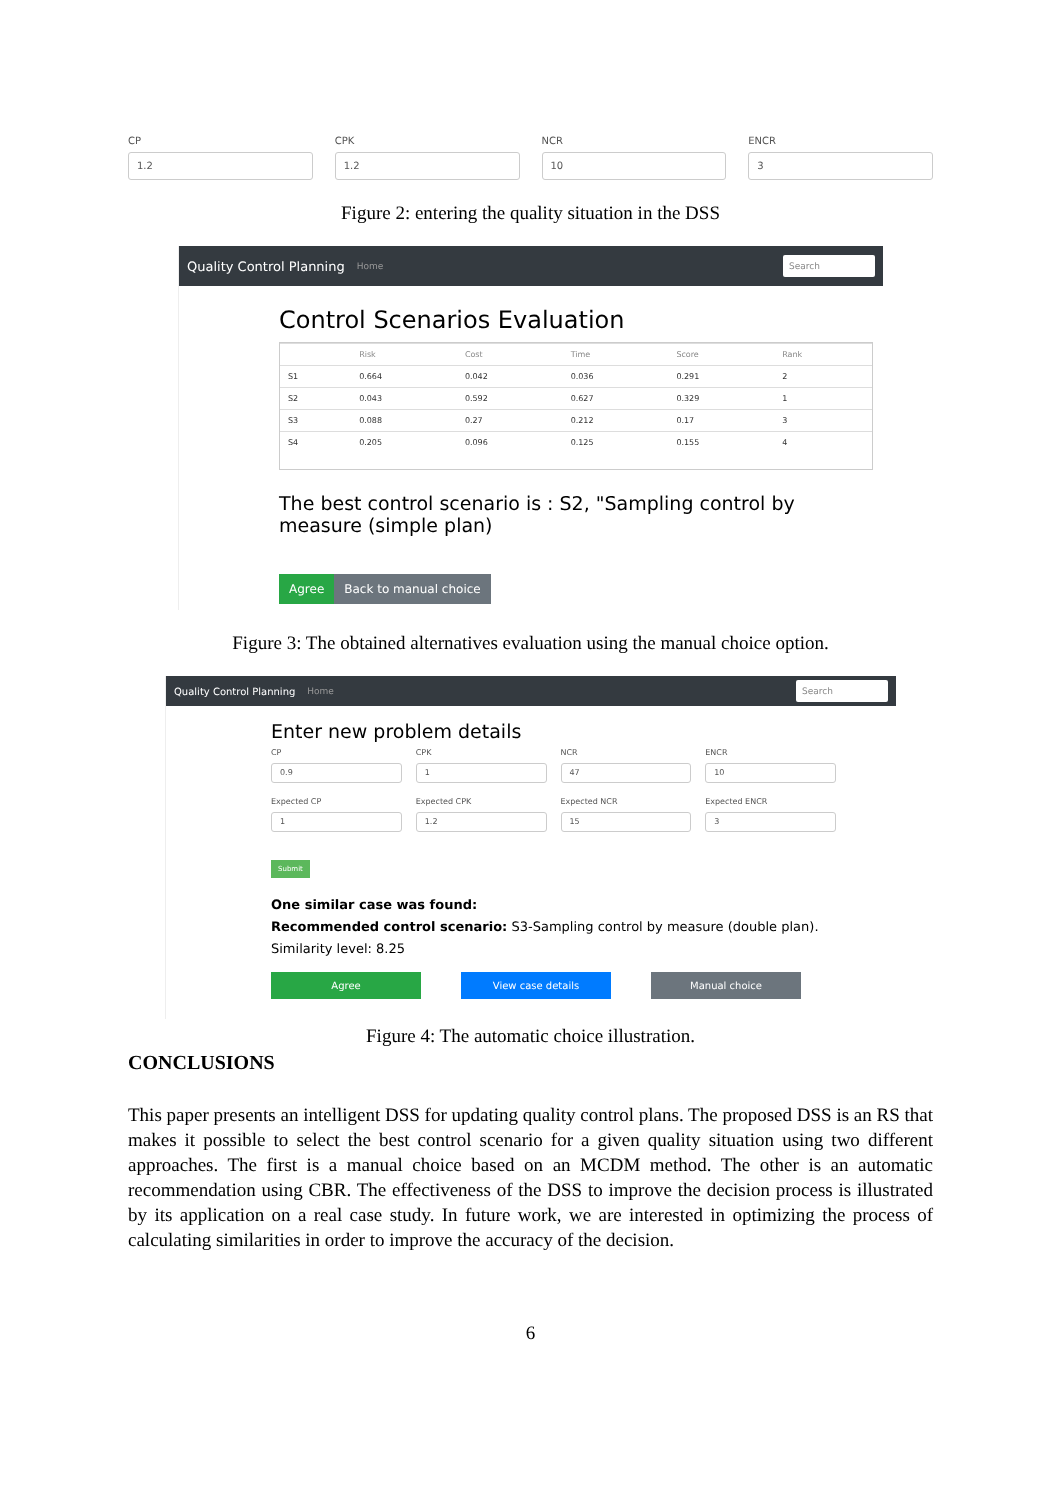CP
1.2
CPK
1.2
NCR
10
ENCR
3
Figure 2: entering the quality situation in the DSS
Quality Control Planning Home Search
Control Scenarios Evaluation
| | Risk | Cost | Time | Score | Rank |
| --- | --- | --- | --- | --- | --- |
| S1 | 0.664 | 0.042 | 0.036 | 0.291 | 2 |
| S2 | 0.043 | 0.592 | 0.627 | 0.329 | 1 |
| S3 | 0.088 | 0.27 | 0.212 | 0.17 | 3 |
| S4 | 0.205 | 0.096 | 0.125 | 0.155 | 4 |
The best control scenario is : S2, "Sampling control by measure (simple plan)
Agree Back to manual choice
Figure 3: The obtained alternatives evaluation using the manual choice option.
Quality Control Planning Home Search
Enter new problem details
CP
0.9
CPK
1
NCR
47
ENCR
10
Expected CP
1
Expected CPK
1.2
Expected NCR
15
Expected ENCR
3
Submit
One similar case was found:
Recommended control scenario: S3-Sampling control by measure (double plan).
Similarity level: 8.25
Agree View case details Manual choice
Figure 4: The automatic choice illustration.
CONCLUSIONS
This paper presents an intelligent DSS for updating quality control plans. The proposed DSS is an RS that makes it possible to select the best control scenario for a given quality situation using two different approaches. The first is a manual choice based on an MCDM method. The other is an automatic recommendation using CBR. The effectiveness of the DSS to improve the decision process is illustrated by its application on a real case study. In future work, we are interested in optimizing the process of calculating similarities in order to improve the accuracy of the decision.
6